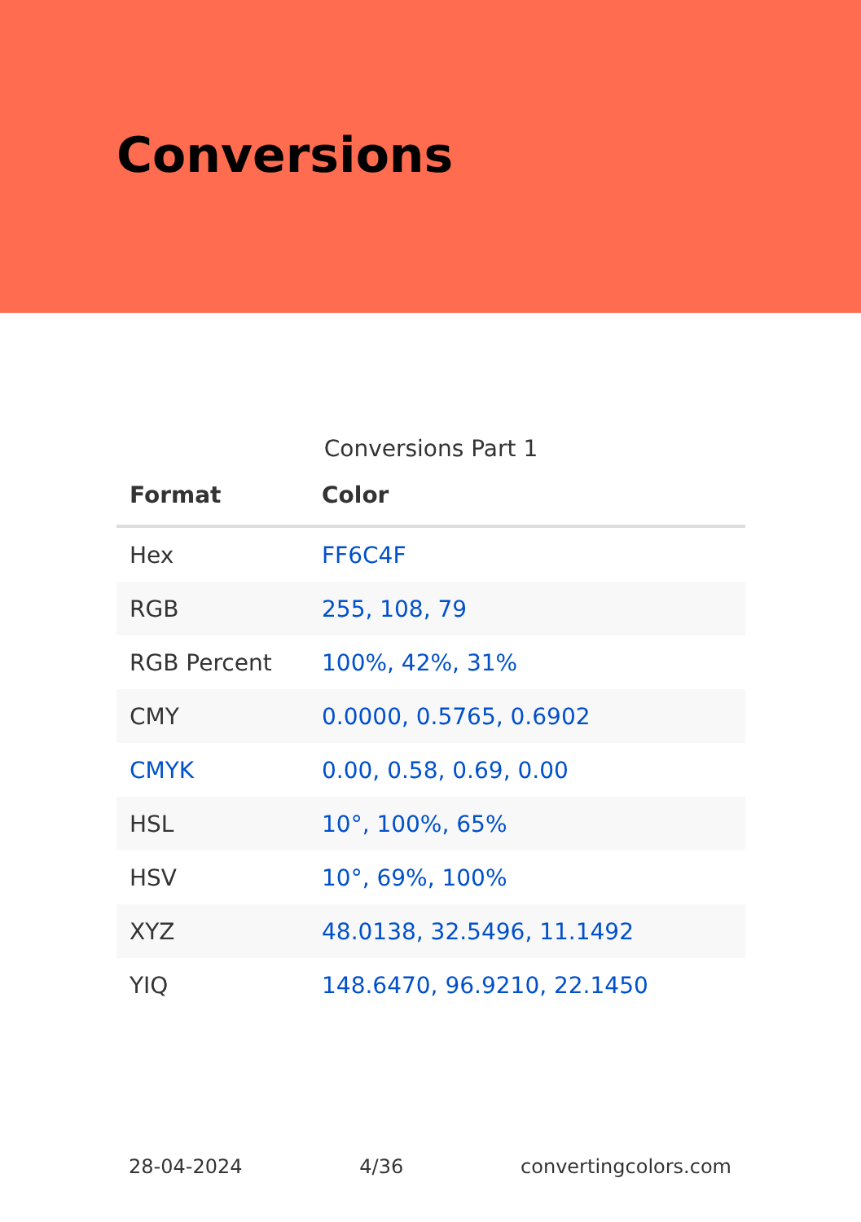Conversions
Conversions Part 1
| Format | Color |
| --- | --- |
| Hex | FF6C4F |
| RGB | 255, 108, 79 |
| RGB Percent | 100%, 42%, 31% |
| CMY | 0.0000, 0.5765, 0.6902 |
| CMYK | 0.00, 0.58, 0.69, 0.00 |
| HSL | 10°, 100%, 65% |
| HSV | 10°, 69%, 100% |
| XYZ | 48.0138, 32.5496, 11.1492 |
| YIQ | 148.6470, 96.9210, 22.1450 |
28-04-2024 4/36 convertingcolors.com